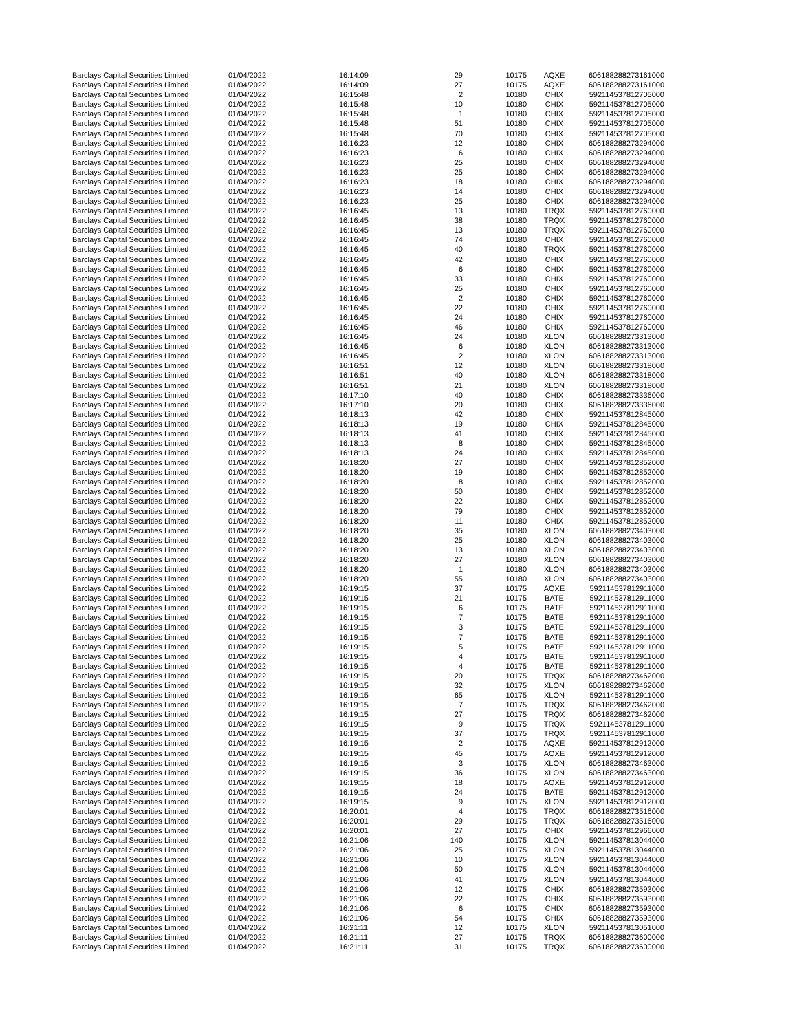| Barclays Capital Securities Limited | 01/04/2022 | 16:14:09 | 29 | 10175 | AQXE | 606188288273161000 |
| Barclays Capital Securities Limited | 01/04/2022 | 16:14:09 | 27 | 10175 | AQXE | 606188288273161000 |
| Barclays Capital Securities Limited | 01/04/2022 | 16:15:48 | 2 | 10180 | CHIX | 592114537812705000 |
| Barclays Capital Securities Limited | 01/04/2022 | 16:15:48 | 10 | 10180 | CHIX | 592114537812705000 |
| Barclays Capital Securities Limited | 01/04/2022 | 16:15:48 | 1 | 10180 | CHIX | 592114537812705000 |
| Barclays Capital Securities Limited | 01/04/2022 | 16:15:48 | 51 | 10180 | CHIX | 592114537812705000 |
| Barclays Capital Securities Limited | 01/04/2022 | 16:15:48 | 70 | 10180 | CHIX | 592114537812705000 |
| Barclays Capital Securities Limited | 01/04/2022 | 16:16:23 | 12 | 10180 | CHIX | 606188288273294000 |
| Barclays Capital Securities Limited | 01/04/2022 | 16:16:23 | 6 | 10180 | CHIX | 606188288273294000 |
| Barclays Capital Securities Limited | 01/04/2022 | 16:16:23 | 25 | 10180 | CHIX | 606188288273294000 |
| Barclays Capital Securities Limited | 01/04/2022 | 16:16:23 | 25 | 10180 | CHIX | 606188288273294000 |
| Barclays Capital Securities Limited | 01/04/2022 | 16:16:23 | 18 | 10180 | CHIX | 606188288273294000 |
| Barclays Capital Securities Limited | 01/04/2022 | 16:16:23 | 14 | 10180 | CHIX | 606188288273294000 |
| Barclays Capital Securities Limited | 01/04/2022 | 16:16:23 | 25 | 10180 | CHIX | 606188288273294000 |
| Barclays Capital Securities Limited | 01/04/2022 | 16:16:45 | 13 | 10180 | TRQX | 592114537812760000 |
| Barclays Capital Securities Limited | 01/04/2022 | 16:16:45 | 38 | 10180 | TRQX | 592114537812760000 |
| Barclays Capital Securities Limited | 01/04/2022 | 16:16:45 | 13 | 10180 | TRQX | 592114537812760000 |
| Barclays Capital Securities Limited | 01/04/2022 | 16:16:45 | 74 | 10180 | CHIX | 592114537812760000 |
| Barclays Capital Securities Limited | 01/04/2022 | 16:16:45 | 40 | 10180 | TRQX | 592114537812760000 |
| Barclays Capital Securities Limited | 01/04/2022 | 16:16:45 | 42 | 10180 | CHIX | 592114537812760000 |
| Barclays Capital Securities Limited | 01/04/2022 | 16:16:45 | 6 | 10180 | CHIX | 592114537812760000 |
| Barclays Capital Securities Limited | 01/04/2022 | 16:16:45 | 33 | 10180 | CHIX | 592114537812760000 |
| Barclays Capital Securities Limited | 01/04/2022 | 16:16:45 | 25 | 10180 | CHIX | 592114537812760000 |
| Barclays Capital Securities Limited | 01/04/2022 | 16:16:45 | 2 | 10180 | CHIX | 592114537812760000 |
| Barclays Capital Securities Limited | 01/04/2022 | 16:16:45 | 22 | 10180 | CHIX | 592114537812760000 |
| Barclays Capital Securities Limited | 01/04/2022 | 16:16:45 | 24 | 10180 | CHIX | 592114537812760000 |
| Barclays Capital Securities Limited | 01/04/2022 | 16:16:45 | 46 | 10180 | CHIX | 592114537812760000 |
| Barclays Capital Securities Limited | 01/04/2022 | 16:16:45 | 24 | 10180 | XLON | 606188288273313000 |
| Barclays Capital Securities Limited | 01/04/2022 | 16:16:45 | 6 | 10180 | XLON | 606188288273313000 |
| Barclays Capital Securities Limited | 01/04/2022 | 16:16:45 | 2 | 10180 | XLON | 606188288273313000 |
| Barclays Capital Securities Limited | 01/04/2022 | 16:16:51 | 12 | 10180 | XLON | 606188288273318000 |
| Barclays Capital Securities Limited | 01/04/2022 | 16:16:51 | 40 | 10180 | XLON | 606188288273318000 |
| Barclays Capital Securities Limited | 01/04/2022 | 16:16:51 | 21 | 10180 | XLON | 606188288273318000 |
| Barclays Capital Securities Limited | 01/04/2022 | 16:17:10 | 40 | 10180 | CHIX | 606188288273336000 |
| Barclays Capital Securities Limited | 01/04/2022 | 16:17:10 | 20 | 10180 | CHIX | 606188288273336000 |
| Barclays Capital Securities Limited | 01/04/2022 | 16:18:13 | 42 | 10180 | CHIX | 592114537812845000 |
| Barclays Capital Securities Limited | 01/04/2022 | 16:18:13 | 19 | 10180 | CHIX | 592114537812845000 |
| Barclays Capital Securities Limited | 01/04/2022 | 16:18:13 | 41 | 10180 | CHIX | 592114537812845000 |
| Barclays Capital Securities Limited | 01/04/2022 | 16:18:13 | 8 | 10180 | CHIX | 592114537812845000 |
| Barclays Capital Securities Limited | 01/04/2022 | 16:18:13 | 24 | 10180 | CHIX | 592114537812845000 |
| Barclays Capital Securities Limited | 01/04/2022 | 16:18:20 | 27 | 10180 | CHIX | 592114537812852000 |
| Barclays Capital Securities Limited | 01/04/2022 | 16:18:20 | 19 | 10180 | CHIX | 592114537812852000 |
| Barclays Capital Securities Limited | 01/04/2022 | 16:18:20 | 8 | 10180 | CHIX | 592114537812852000 |
| Barclays Capital Securities Limited | 01/04/2022 | 16:18:20 | 50 | 10180 | CHIX | 592114537812852000 |
| Barclays Capital Securities Limited | 01/04/2022 | 16:18:20 | 22 | 10180 | CHIX | 592114537812852000 |
| Barclays Capital Securities Limited | 01/04/2022 | 16:18:20 | 79 | 10180 | CHIX | 592114537812852000 |
| Barclays Capital Securities Limited | 01/04/2022 | 16:18:20 | 11 | 10180 | CHIX | 592114537812852000 |
| Barclays Capital Securities Limited | 01/04/2022 | 16:18:20 | 35 | 10180 | XLON | 606188288273403000 |
| Barclays Capital Securities Limited | 01/04/2022 | 16:18:20 | 25 | 10180 | XLON | 606188288273403000 |
| Barclays Capital Securities Limited | 01/04/2022 | 16:18:20 | 13 | 10180 | XLON | 606188288273403000 |
| Barclays Capital Securities Limited | 01/04/2022 | 16:18:20 | 27 | 10180 | XLON | 606188288273403000 |
| Barclays Capital Securities Limited | 01/04/2022 | 16:18:20 | 1 | 10180 | XLON | 606188288273403000 |
| Barclays Capital Securities Limited | 01/04/2022 | 16:18:20 | 55 | 10180 | XLON | 606188288273403000 |
| Barclays Capital Securities Limited | 01/04/2022 | 16:19:15 | 37 | 10175 | AQXE | 592114537812911000 |
| Barclays Capital Securities Limited | 01/04/2022 | 16:19:15 | 21 | 10175 | BATE | 592114537812911000 |
| Barclays Capital Securities Limited | 01/04/2022 | 16:19:15 | 6 | 10175 | BATE | 592114537812911000 |
| Barclays Capital Securities Limited | 01/04/2022 | 16:19:15 | 7 | 10175 | BATE | 592114537812911000 |
| Barclays Capital Securities Limited | 01/04/2022 | 16:19:15 | 3 | 10175 | BATE | 592114537812911000 |
| Barclays Capital Securities Limited | 01/04/2022 | 16:19:15 | 7 | 10175 | BATE | 592114537812911000 |
| Barclays Capital Securities Limited | 01/04/2022 | 16:19:15 | 5 | 10175 | BATE | 592114537812911000 |
| Barclays Capital Securities Limited | 01/04/2022 | 16:19:15 | 4 | 10175 | BATE | 592114537812911000 |
| Barclays Capital Securities Limited | 01/04/2022 | 16:19:15 | 4 | 10175 | BATE | 592114537812911000 |
| Barclays Capital Securities Limited | 01/04/2022 | 16:19:15 | 20 | 10175 | TRQX | 606188288273462000 |
| Barclays Capital Securities Limited | 01/04/2022 | 16:19:15 | 32 | 10175 | XLON | 606188288273462000 |
| Barclays Capital Securities Limited | 01/04/2022 | 16:19:15 | 65 | 10175 | XLON | 592114537812911000 |
| Barclays Capital Securities Limited | 01/04/2022 | 16:19:15 | 7 | 10175 | TRQX | 606188288273462000 |
| Barclays Capital Securities Limited | 01/04/2022 | 16:19:15 | 27 | 10175 | TRQX | 606188288273462000 |
| Barclays Capital Securities Limited | 01/04/2022 | 16:19:15 | 9 | 10175 | TRQX | 592114537812911000 |
| Barclays Capital Securities Limited | 01/04/2022 | 16:19:15 | 37 | 10175 | TRQX | 592114537812911000 |
| Barclays Capital Securities Limited | 01/04/2022 | 16:19:15 | 2 | 10175 | AQXE | 592114537812912000 |
| Barclays Capital Securities Limited | 01/04/2022 | 16:19:15 | 45 | 10175 | AQXE | 592114537812912000 |
| Barclays Capital Securities Limited | 01/04/2022 | 16:19:15 | 3 | 10175 | XLON | 606188288273463000 |
| Barclays Capital Securities Limited | 01/04/2022 | 16:19:15 | 36 | 10175 | XLON | 606188288273463000 |
| Barclays Capital Securities Limited | 01/04/2022 | 16:19:15 | 18 | 10175 | AQXE | 592114537812912000 |
| Barclays Capital Securities Limited | 01/04/2022 | 16:19:15 | 24 | 10175 | BATE | 592114537812912000 |
| Barclays Capital Securities Limited | 01/04/2022 | 16:19:15 | 9 | 10175 | XLON | 592114537812912000 |
| Barclays Capital Securities Limited | 01/04/2022 | 16:20:01 | 4 | 10175 | TRQX | 606188288273516000 |
| Barclays Capital Securities Limited | 01/04/2022 | 16:20:01 | 29 | 10175 | TRQX | 606188288273516000 |
| Barclays Capital Securities Limited | 01/04/2022 | 16:20:01 | 27 | 10175 | CHIX | 592114537812966000 |
| Barclays Capital Securities Limited | 01/04/2022 | 16:21:06 | 140 | 10175 | XLON | 592114537813044000 |
| Barclays Capital Securities Limited | 01/04/2022 | 16:21:06 | 25 | 10175 | XLON | 592114537813044000 |
| Barclays Capital Securities Limited | 01/04/2022 | 16:21:06 | 10 | 10175 | XLON | 592114537813044000 |
| Barclays Capital Securities Limited | 01/04/2022 | 16:21:06 | 50 | 10175 | XLON | 592114537813044000 |
| Barclays Capital Securities Limited | 01/04/2022 | 16:21:06 | 41 | 10175 | XLON | 592114537813044000 |
| Barclays Capital Securities Limited | 01/04/2022 | 16:21:06 | 12 | 10175 | CHIX | 606188288273593000 |
| Barclays Capital Securities Limited | 01/04/2022 | 16:21:06 | 22 | 10175 | CHIX | 606188288273593000 |
| Barclays Capital Securities Limited | 01/04/2022 | 16:21:06 | 6 | 10175 | CHIX | 606188288273593000 |
| Barclays Capital Securities Limited | 01/04/2022 | 16:21:06 | 54 | 10175 | CHIX | 606188288273593000 |
| Barclays Capital Securities Limited | 01/04/2022 | 16:21:11 | 12 | 10175 | XLON | 592114537813051000 |
| Barclays Capital Securities Limited | 01/04/2022 | 16:21:11 | 27 | 10175 | TRQX | 606188288273600000 |
| Barclays Capital Securities Limited | 01/04/2022 | 16:21:11 | 31 | 10175 | TRQX | 606188288273600000 |